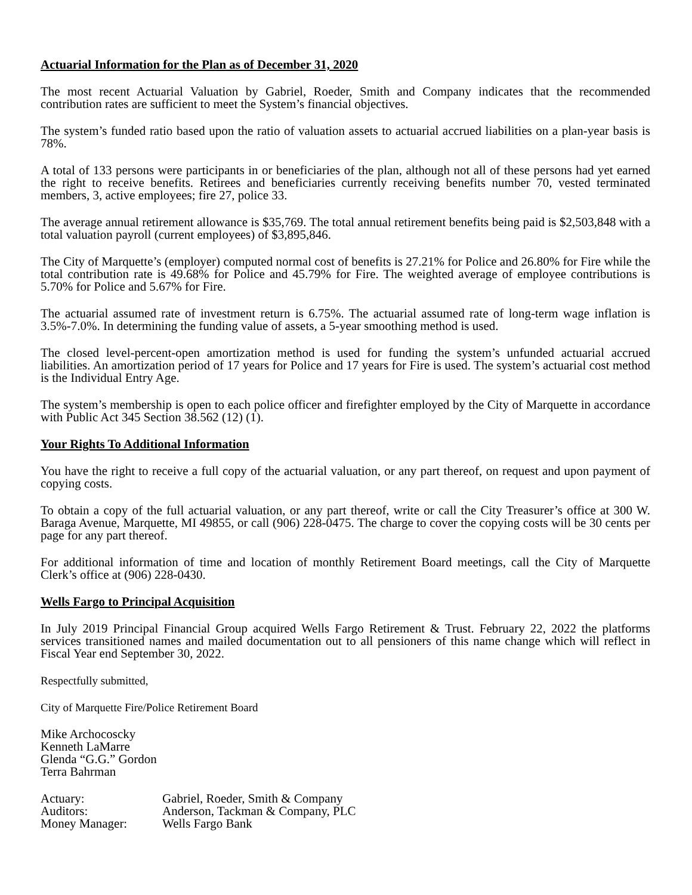Actuarial Information for the Plan as of December 31, 2020
The most recent Actuarial Valuation by Gabriel, Roeder, Smith and Company indicates that the recommended contribution rates are sufficient to meet the System’s financial objectives.
The system’s funded ratio based upon the ratio of valuation assets to actuarial accrued liabilities on a plan-year basis is 78%.
A total of 133 persons were participants in or beneficiaries of the plan, although not all of these persons had yet earned the right to receive benefits. Retirees and beneficiaries currently receiving benefits number 70, vested terminated members, 3, active employees; fire 27, police 33.
The average annual retirement allowance is $35,769. The total annual retirement benefits being paid is $2,503,848 with a total valuation payroll (current employees) of $3,895,846.
The City of Marquette’s (employer) computed normal cost of benefits is 27.21% for Police and 26.80% for Fire while the total contribution rate is 49.68% for Police and 45.79% for Fire. The weighted average of employee contributions is 5.70% for Police and 5.67% for Fire.
The actuarial assumed rate of investment return is 6.75%. The actuarial assumed rate of long-term wage inflation is 3.5%-7.0%. In determining the funding value of assets, a 5-year smoothing method is used.
The closed level-percent-open amortization method is used for funding the system’s unfunded actuarial accrued liabilities. An amortization period of 17 years for Police and 17 years for Fire is used. The system’s actuarial cost method is the Individual Entry Age.
The system’s membership is open to each police officer and firefighter employed by the City of Marquette in accordance with Public Act 345 Section 38.562 (12) (1).
Your Rights To Additional Information
You have the right to receive a full copy of the actuarial valuation, or any part thereof, on request and upon payment of copying costs.
To obtain a copy of the full actuarial valuation, or any part thereof, write or call the City Treasurer’s office at 300 W. Baraga Avenue, Marquette, MI 49855, or call (906) 228-0475. The charge to cover the copying costs will be 30 cents per page for any part thereof.
For additional information of time and location of monthly Retirement Board meetings, call the City of Marquette Clerk’s office at (906) 228-0430.
Wells Fargo to Principal Acquisition
In July 2019 Principal Financial Group acquired Wells Fargo Retirement & Trust. February 22, 2022 the platforms services transitioned names and mailed documentation out to all pensioners of this name change which will reflect in Fiscal Year end September 30, 2022.
Respectfully submitted,
City of Marquette Fire/Police Retirement Board
Mike Archocoscky
Kenneth LaMarre
Glenda “G.G.” Gordon
Terra Bahrman
| Actuary: | Gabriel, Roeder, Smith & Company |
| Auditors: | Anderson, Tackman & Company, PLC |
| Money Manager: | Wells Fargo Bank |